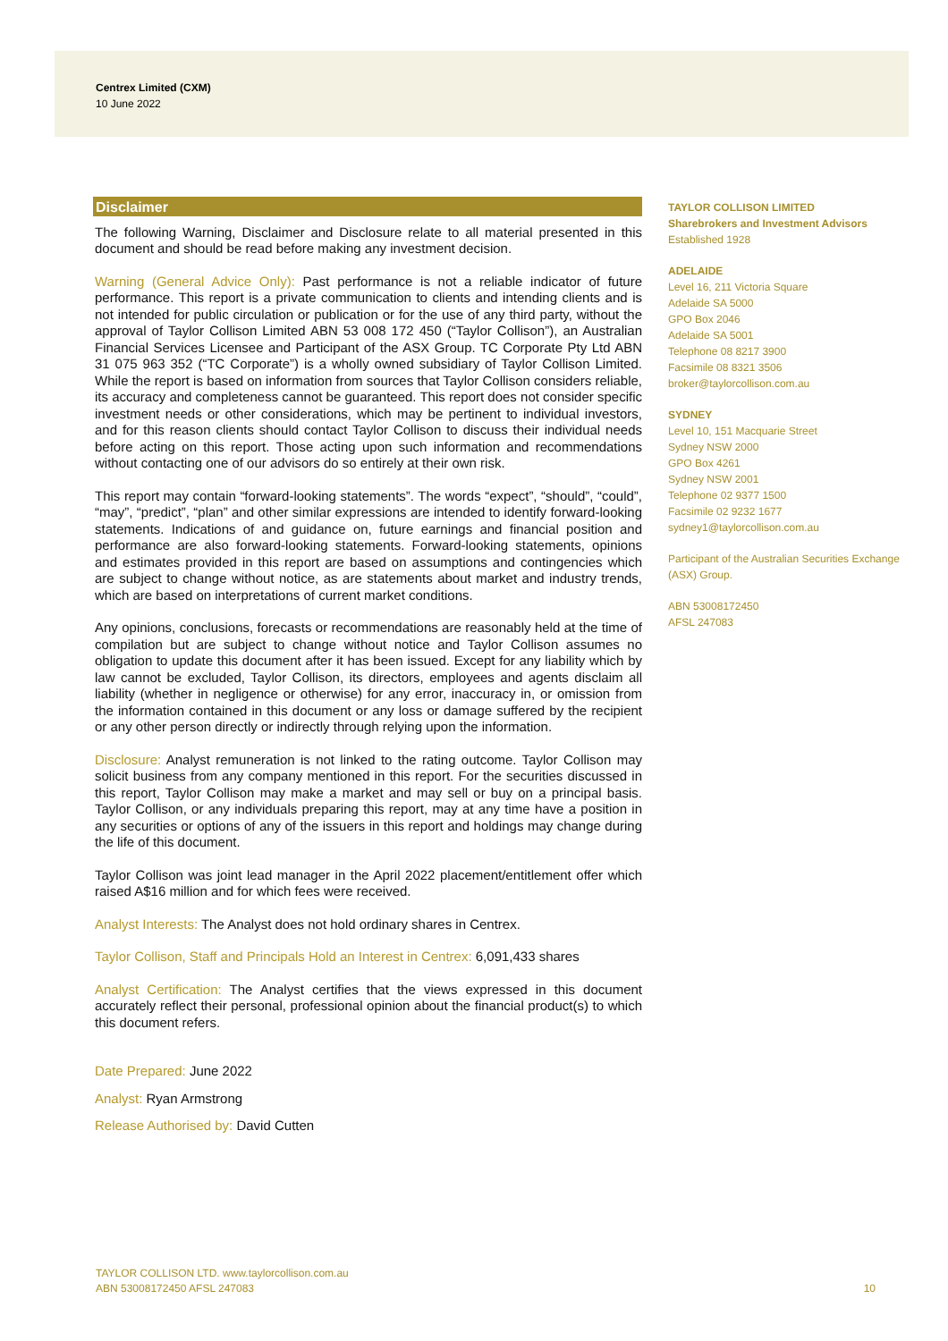Centrex Limited (CXM)
10 June 2022
Disclaimer
The following Warning, Disclaimer and Disclosure relate to all material presented in this document and should be read before making any investment decision.
Warning (General Advice Only): Past performance is not a reliable indicator of future performance. This report is a private communication to clients and intending clients and is not intended for public circulation or publication or for the use of any third party, without the approval of Taylor Collison Limited ABN 53 008 172 450 (“Taylor Collison”), an Australian Financial Services Licensee and Participant of the ASX Group. TC Corporate Pty Ltd ABN 31 075 963 352 (“TC Corporate”) is a wholly owned subsidiary of Taylor Collison Limited. While the report is based on information from sources that Taylor Collison considers reliable, its accuracy and completeness cannot be guaranteed. This report does not consider specific investment needs or other considerations, which may be pertinent to individual investors, and for this reason clients should contact Taylor Collison to discuss their individual needs before acting on this report. Those acting upon such information and recommendations without contacting one of our advisors do so entirely at their own risk.
This report may contain “forward-looking statements”. The words “expect”, “should”, “could”, “may”, “predict”, “plan” and other similar expressions are intended to identify forward-looking statements. Indications of and guidance on, future earnings and financial position and performance are also forward-looking statements. Forward-looking statements, opinions and estimates provided in this report are based on assumptions and contingencies which are subject to change without notice, as are statements about market and industry trends, which are based on interpretations of current market conditions.
Any opinions, conclusions, forecasts or recommendations are reasonably held at the time of compilation but are subject to change without notice and Taylor Collison assumes no obligation to update this document after it has been issued. Except for any liability which by law cannot be excluded, Taylor Collison, its directors, employees and agents disclaim all liability (whether in negligence or otherwise) for any error, inaccuracy in, or omission from the information contained in this document or any loss or damage suffered by the recipient or any other person directly or indirectly through relying upon the information.
Disclosure: Analyst remuneration is not linked to the rating outcome. Taylor Collison may solicit business from any company mentioned in this report. For the securities discussed in this report, Taylor Collison may make a market and may sell or buy on a principal basis. Taylor Collison, or any individuals preparing this report, may at any time have a position in any securities or options of any of the issuers in this report and holdings may change during the life of this document.
Taylor Collison was joint lead manager in the April 2022 placement/entitlement offer which raised A$16 million and for which fees were received.
Analyst Interests: The Analyst does not hold ordinary shares in Centrex.
Taylor Collison, Staff and Principals Hold an Interest in Centrex: 6,091,433 shares
Analyst Certification: The Analyst certifies that the views expressed in this document accurately reflect their personal, professional opinion about the financial product(s) to which this document refers.
Date Prepared: June 2022
Analyst: Ryan Armstrong
Release Authorised by: David Cutten
TAYLOR COLLISON LIMITED
Sharebrokers and Investment Advisors
Established 1928
ADELAIDE
Level 16, 211 Victoria Square
Adelaide SA 5000
GPO Box 2046
Adelaide SA 5001
Telephone 08 8217 3900
Facsimile 08 8321 3506
broker@taylorcollison.com.au
SYDNEY
Level 10, 151 Macquarie Street
Sydney NSW 2000
GPO Box 4261
Sydney NSW 2001
Telephone 02 9377 1500
Facsimile 02 9232 1677
sydney1@taylorcollison.com.au
Participant of the Australian Securities Exchange
(ASX) Group.
ABN 53008172450
AFSL 247083
TAYLOR COLLISON LTD. www.taylorcollison.com.au
ABN 53008172450 AFSL 247083
10